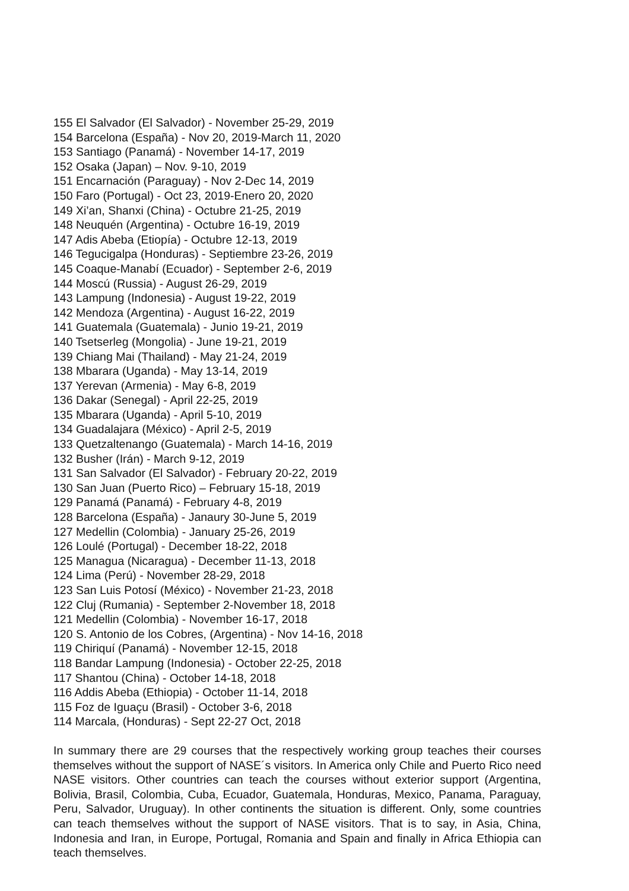155 El Salvador (El Salvador) - November 25-29, 2019
154 Barcelona (España) - Nov 20, 2019-March 11, 2020
153 Santiago (Panamá) - November 14-17, 2019
152 Osaka (Japan) – Nov. 9-10, 2019
151 Encarnación (Paraguay) - Nov 2-Dec 14, 2019
150 Faro (Portugal) - Oct 23, 2019-Enero 20, 2020
149 Xi’an, Shanxi (China) - Octubre 21-25, 2019
148 Neuquén (Argentina) - Octubre 16-19, 2019
147 Adis Abeba (Etiopía) - Octubre 12-13, 2019
146 Tegucigalpa (Honduras) - Septiembre 23-26, 2019
145 Coaque-Manabí (Ecuador) - September 2-6, 2019
144 Moscú (Russia) - August 26-29, 2019
143 Lampung (Indonesia) - August 19-22, 2019
142 Mendoza (Argentina) - August 16-22, 2019
141 Guatemala (Guatemala) - Junio 19-21, 2019
140 Tsetserleg (Mongolia) - June 19-21, 2019
139 Chiang Mai (Thailand) - May 21-24, 2019
138 Mbarara (Uganda) - May 13-14, 2019
137 Yerevan (Armenia) - May 6-8, 2019
136 Dakar (Senegal) - April 22-25, 2019
135 Mbarara (Uganda) - April 5-10, 2019
134 Guadalajara (México) - April 2-5, 2019
133 Quetzaltenango (Guatemala) - March 14-16, 2019
132 Busher (Irán) - March 9-12, 2019
131 San Salvador (El Salvador) - February 20-22, 2019
130 San Juan (Puerto Rico) – February 15-18, 2019
129 Panamá (Panamá) - February 4-8, 2019
128 Barcelona (España) - Janaury 30-June 5, 2019
127 Medellin (Colombia) - January 25-26, 2019
126 Loulé (Portugal) - December 18-22, 2018
125 Managua (Nicaragua) - December 11-13, 2018
124 Lima (Perú) - November 28-29, 2018
123 San Luis Potosí (México) - November 21-23, 2018
122 Cluj (Rumania) - September 2-November 18, 2018
121 Medellin (Colombia) - November 16-17, 2018
120 S. Antonio de los Cobres, (Argentina) - Nov 14-16, 2018
119 Chiriquí (Panamá) - November 12-15, 2018
118 Bandar Lampung (Indonesia) - October 22-25, 2018
117 Shantou (China) - October 14-18, 2018
116 Addis Abeba (Ethiopia) - October 11-14, 2018
115 Foz de Iguaçu (Brasil) - October 3-6, 2018
114 Marcala, (Honduras) - Sept 22-27 Oct, 2018
In summary there are 29 courses that the respectively working group teaches their courses themselves without the support of NASE´s visitors. In America only Chile and Puerto Rico need NASE visitors. Other countries can teach the courses without exterior support (Argentina, Bolivia, Brasil, Colombia, Cuba, Ecuador, Guatemala, Honduras, Mexico, Panama, Paraguay, Peru, Salvador, Uruguay). In other continents the situation is different. Only, some countries can teach themselves without the support of NASE visitors. That is to say, in Asia, China, Indonesia and Iran, in Europe, Portugal, Romania and Spain and finally in Africa Ethiopia can teach themselves.